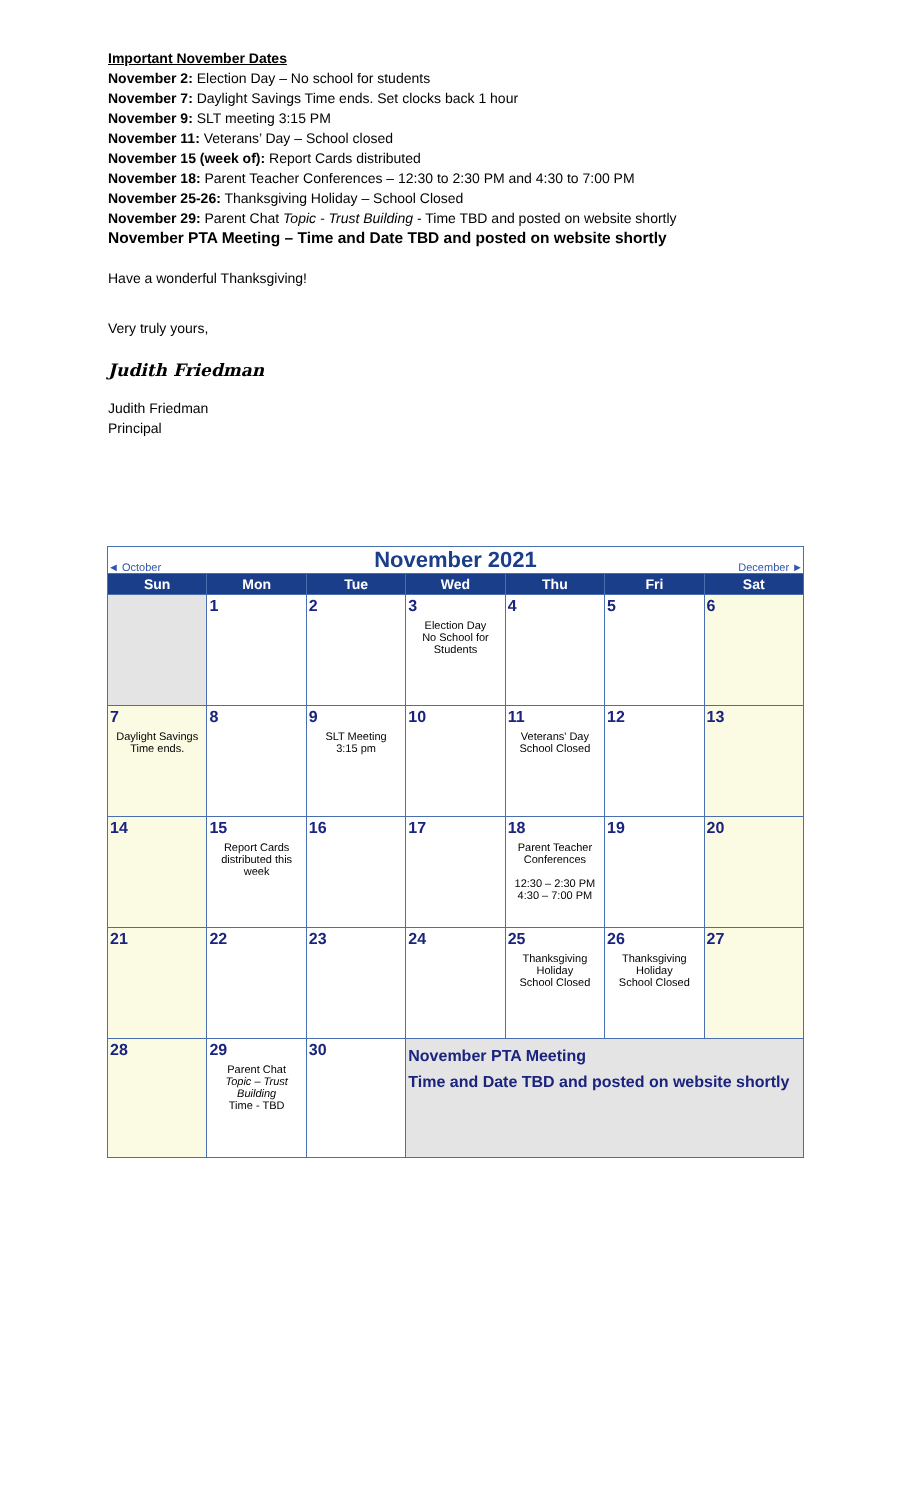Important November Dates
November 2: Election Day – No school for students
November 7: Daylight Savings Time ends. Set clocks back 1 hour
November 9: SLT meeting 3:15 PM
November 11: Veterans’ Day – School closed
November 15 (week of): Report Cards distributed
November 18: Parent Teacher Conferences – 12:30 to 2:30 PM and 4:30 to 7:00 PM
November 25-26: Thanksgiving Holiday – School Closed
November 29: Parent Chat Topic - Trust Building - Time TBD and posted on website shortly
November PTA Meeting – Time and Date TBD and posted on website shortly
Have a wonderful Thanksgiving!
Very truly yours,
Judith Friedman
Judith Friedman
Principal
| ◄ October | November 2021 | | | | | December ► |
| Sun | Mon | Tue | Wed | Thu | Fri | Sat |
| | 1 | 2 | 3 Election Day No School for Students | 4 | 5 | 6 |
| 7 Daylight Savings Time ends. | 8 | 9 SLT Meeting 3:15 pm | 10 | 11 Veterans' Day School Closed | 12 | 13 |
| 14 | 15 Report Cards distributed this week | 16 | 17 | 18 Parent Teacher Conferences 12:30 – 2:30 PM 4:30 – 7:00 PM | 19 | 20 |
| 21 | 22 | 23 | 24 | 25 Thanksgiving Holiday School Closed | 26 Thanksgiving Holiday School Closed | 27 |
| 28 | 29 Parent Chat Topic – Trust Building Time - TBD | 30 | November PTA Meeting Time and Date TBD and posted on website shortly | | | |